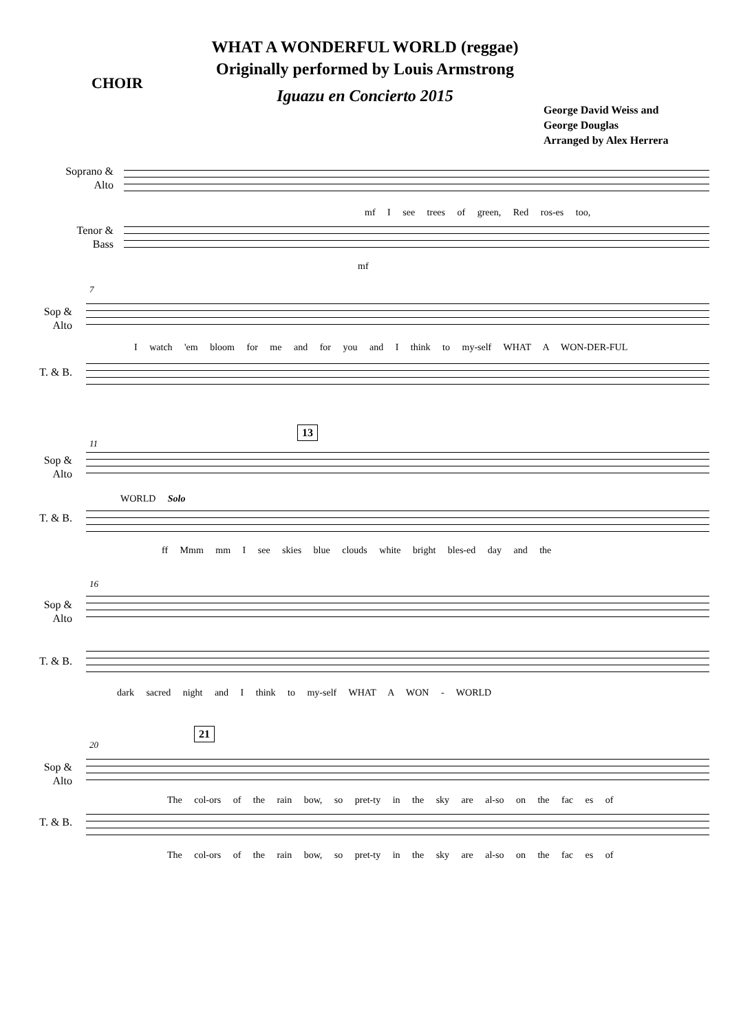CHOIR
WHAT A WONDERFUL WORLD (reggae)
Originally performed by Louis Armstrong
Iguazu en Concierto 2015
George David Weiss and
George Douglas
Arranged by Alex Herrera
Soprano &
Alto
mf I see trees of green, Red ros-es too,
Tenor &
Bass
mf
7
Sop &
Alto
I watch 'em bloom for me and for you and I think to my-self WHAT A WON-DER-FUL
T. & B.
11
13
Sop &
Alto
WORLD Solo
T. & B.
ff Mmm mm I see skies blue clouds white bright bles-ed day and the
16
Sop &
Alto
T. & B.
dark sacred night and I think to my-self WHAT A WON - WORLD
20
21
Sop &
Alto
The col-ors of the rain bow, so pret-ty in the sky are al-so on the fac es of
T. & B.
The col-ors of the rain bow, so pret-ty in the sky are al-so on the fac es of